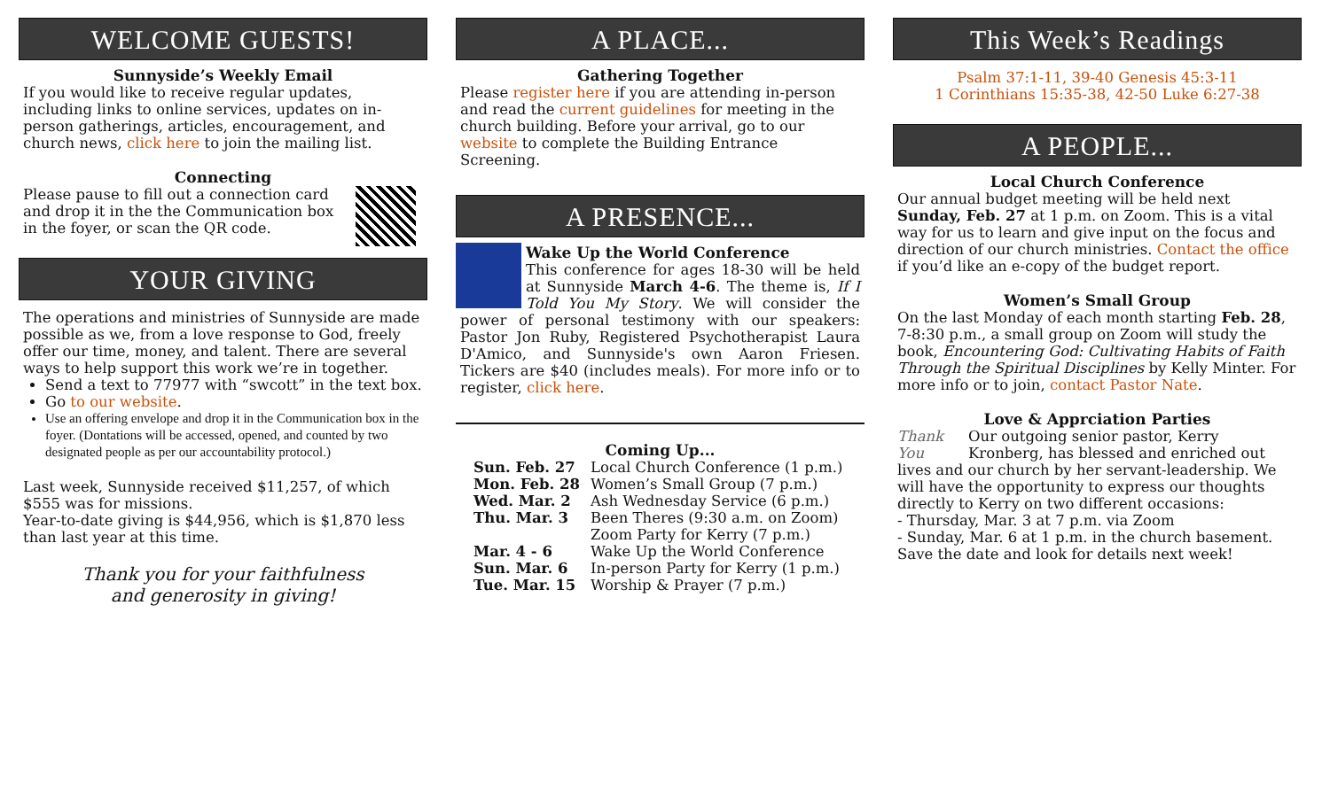WELCOME GUESTS!
Sunnyside’s Weekly Email
If you would like to receive regular updates, including links to online services, updates on in-person gatherings, articles, encouragement, and church news, click here to join the mailing list.
Connecting
Please pause to fill out a connection card and drop it in the the Communication box in the foyer, or scan the QR code.
YOUR GIVING
The operations and ministries of Sunnyside are made possible as we, from a love response to God, freely offer our time, money, and talent. There are several ways to help support this work we’re in together.
Send a text to 77977 with “swcott” in the text box.
Go to our website.
Use an offering envelope and drop it in the Communication box in the foyer. (Dontations will be accessed, opened, and counted by two designated people as per our accountability protocol.)
Last week, Sunnyside received $11,257, of which $555 was for missions.
Year-to-date giving is $44,956, which is $1,870 less than last year at this time.
Thank you for your faithfulness
and generosity in giving!
A PLACE...
Gathering Together
Please register here if you are attending in-person and read the current guidelines for meeting in the church building. Before your arrival, go to our website to complete the Building Entrance Screening.
A PRESENCE...
Wake Up the World Conference
This conference for ages 18-30 will be held at Sunnyside March 4-6. The theme is, If I Told You My Story. We will consider the power of personal testimony with our speakers: Pastor Jon Ruby, Registered Psychotherapist Laura D'Amico, and Sunnyside's own Aaron Friesen. Tickers are $40 (includes meals). For more info or to register, click here.
Coming Up...
| Sun. Feb. 27 | Local Church Conference (1 p.m.) |
| Mon. Feb. 28 | Women’s Small Group (7 p.m.) |
| Wed. Mar. 2 | Ash Wednesday Service (6 p.m.) |
| Thu. Mar. 3 | Been Theres (9:30 a.m. on Zoom) Zoom Party for Kerry (7 p.m.) |
| Mar. 4 - 6 | Wake Up the World Conference |
| Sun. Mar. 6 | In-person Party for Kerry (1 p.m.) |
| Tue. Mar. 15 | Worship & Prayer (7 p.m.) |
This Week’s Readings
Psalm 37:1-11, 39-40 Genesis 45:3-11
1 Corinthians 15:35-38, 42-50 Luke 6:27-38
A PEOPLE...
Local Church Conference
Our annual budget meeting will be held next Sunday, Feb. 27 at 1 p.m. on Zoom. This is a vital way for us to learn and give input on the focus and direction of our church ministries. Contact the office if you’d like an e-copy of the budget report.
Women’s Small Group
On the last Monday of each month starting Feb. 28, 7-8:30 p.m., a small group on Zoom will study the book, Encountering God: Cultivating Habits of Faith Through the Spiritual Disciplines by Kelly Minter. For more info or to join, contact Pastor Nate.
Love & Apprciation Parties
Thank You Our outgoing senior pastor, Kerry Kronberg, has blessed and enriched out lives and our church by her servant-leadership. We will have the opportunity to express our thoughts directly to Kerry on two different occasions:
- Thursday, Mar. 3 at 7 p.m. via Zoom
- Sunday, Mar. 6 at 1 p.m. in the church basement.
Save the date and look for details next week!